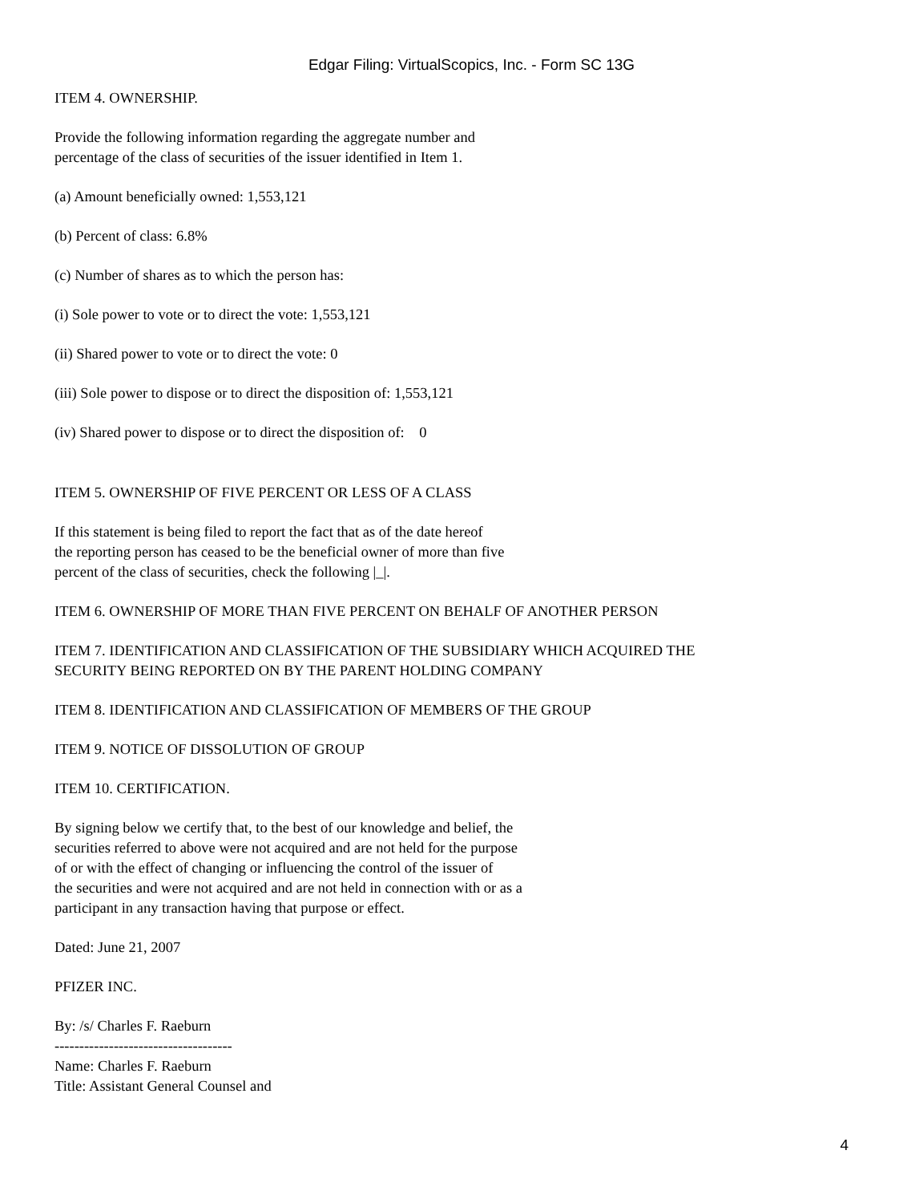Edgar Filing: VirtualScopics, Inc. - Form SC 13G
ITEM 4. OWNERSHIP.
Provide the following information regarding the aggregate number and
percentage of the class of securities of the issuer identified in Item 1.
(a) Amount beneficially owned: 1,553,121
(b) Percent of class: 6.8%
(c) Number of shares as to which the person has:
(i) Sole power to vote or to direct the vote: 1,553,121
(ii) Shared power to vote or to direct the vote: 0
(iii) Sole power to dispose or to direct the disposition of: 1,553,121
(iv) Shared power to dispose or to direct the disposition of: 0
ITEM 5. OWNERSHIP OF FIVE PERCENT OR LESS OF A CLASS
If this statement is being filed to report the fact that as of the date hereof
the reporting person has ceased to be the beneficial owner of more than five
percent of the class of securities, check the following |_|.
ITEM 6. OWNERSHIP OF MORE THAN FIVE PERCENT ON BEHALF OF ANOTHER PERSON
ITEM 7. IDENTIFICATION AND CLASSIFICATION OF THE SUBSIDIARY WHICH ACQUIRED THE
SECURITY BEING REPORTED ON BY THE PARENT HOLDING COMPANY
ITEM 8. IDENTIFICATION AND CLASSIFICATION OF MEMBERS OF THE GROUP
ITEM 9. NOTICE OF DISSOLUTION OF GROUP
ITEM 10. CERTIFICATION.
By signing below we certify that, to the best of our knowledge and belief, the
securities referred to above were not acquired and are not held for the purpose
of or with the effect of changing or influencing the control of the issuer of
the securities and were not acquired and are not held in connection with or as a
participant in any transaction having that purpose or effect.
Dated: June 21, 2007
PFIZER INC.
By: /s/ Charles F. Raeburn
------------------------------------
Name: Charles F. Raeburn
Title: Assistant General Counsel and
4